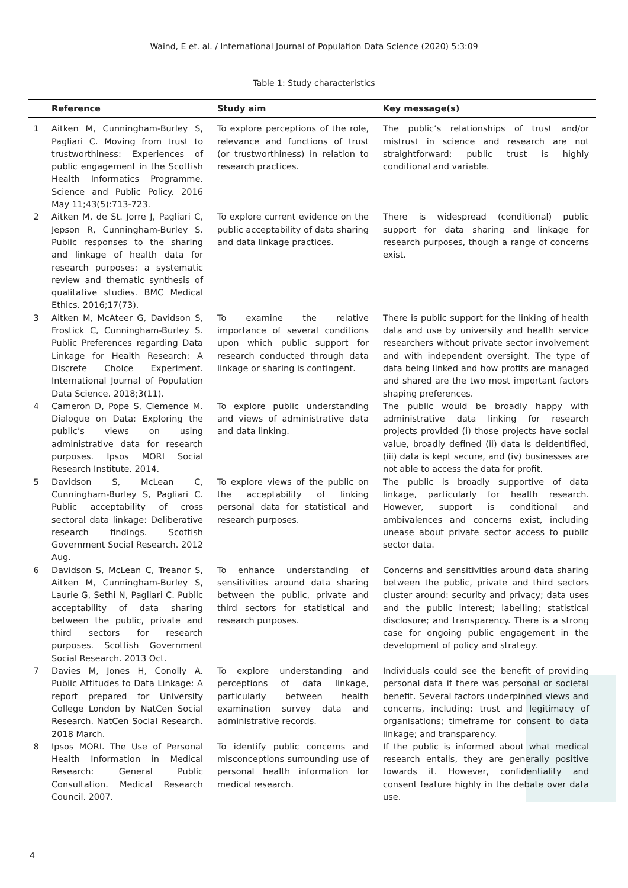Waind, E et. al. / International Journal of Population Data Science (2020) 5:3:09
Table 1: Study characteristics
| | Reference | Study aim | Key message(s) |
| --- | --- | --- | --- |
| 1 | Aitken M, Cunningham-Burley S, Pagliari C. Moving from trust to trustworthiness: Experiences of public engagement in the Scottish Health Informatics Programme. Science and Public Policy. 2016 May 11;43(5):713-723. | To explore perceptions of the role, relevance and functions of trust (or trustworthiness) in relation to research practices. | The public’s relationships of trust and/or mistrust in science and research are not straightforward; public trust is highly conditional and variable. |
| 2 | Aitken M, de St. Jorre J, Pagliari C, Jepson R, Cunningham-Burley S. Public responses to the sharing and linkage of health data for research purposes: a systematic review and thematic synthesis of qualitative studies. BMC Medical Ethics. 2016;17(73). | To explore current evidence on the public acceptability of data sharing and data linkage practices. | There is widespread (conditional) public support for data sharing and linkage for research purposes, though a range of concerns exist. |
| 3 | Aitken M, McAteer G, Davidson S, Frostick C, Cunningham-Burley S. Public Preferences regarding Data Linkage for Health Research: A Discrete Choice Experiment. International Journal of Population Data Science. 2018;3(11). | To examine the relative importance of several conditions upon which public support for research conducted through data linkage or sharing is contingent. | There is public support for the linking of health data and use by university and health service researchers without private sector involvement and with independent oversight. The type of data being linked and how profits are managed and shared are the two most important factors shaping preferences. |
| 4 | Cameron D, Pope S, Clemence M. Dialogue on Data: Exploring the public’s views on using administrative data for research purposes. Ipsos MORI Social Research Institute. 2014. | To explore public understanding and views of administrative data and data linking. | The public would be broadly happy with administrative data linking for research projects provided (i) those projects have social value, broadly defined (ii) data is deidentified, (iii) data is kept secure, and (iv) businesses are not able to access the data for profit. |
| 5 | Davidson S, McLean C, Cunningham-Burley S, Pagliari C. Public acceptability of cross sectoral data linkage: Deliberative research findings. Scottish Government Social Research. 2012 Aug. | To explore views of the public on the acceptability of linking personal data for statistical and research purposes. | The public is broadly supportive of data linkage, particularly for health research. However, support is conditional and ambivalences and concerns exist, including unease about private sector access to public sector data. |
| 6 | Davidson S, McLean C, Treanor S, Aitken M, Cunningham-Burley S, Laurie G, Sethi N, Pagliari C. Public acceptability of data sharing between the public, private and third sectors for research purposes. Scottish Government Social Research. 2013 Oct. | To enhance understanding of sensitivities around data sharing between the public, private and third sectors for statistical and research purposes. | Concerns and sensitivities around data sharing between the public, private and third sectors cluster around: security and privacy; data uses and the public interest; labelling; statistical disclosure; and transparency. There is a strong case for ongoing public engagement in the development of policy and strategy. |
| 7 | Davies M, Jones H, Conolly A. Public Attitudes to Data Linkage: A report prepared for University College London by NatCen Social Research. NatCen Social Research. 2018 March. | To explore understanding and perceptions of data linkage, particularly between health examination survey data and administrative records. | Individuals could see the benefit of providing personal data if there was personal or societal benefit. Several factors underpinned views and concerns, including: trust and legitimacy of organisations; timeframe for consent to data linkage; and transparency. |
| 8 | Ipsos MORI. The Use of Personal Health Information in Medical Research: General Public Consultation. Medical Research Council. 2007. | To identify public concerns and misconceptions surrounding use of personal health information for medical research. | If the public is informed about what medical research entails, they are generally positive towards it. However, confidentiality and consent feature highly in the debate over data use. |
4